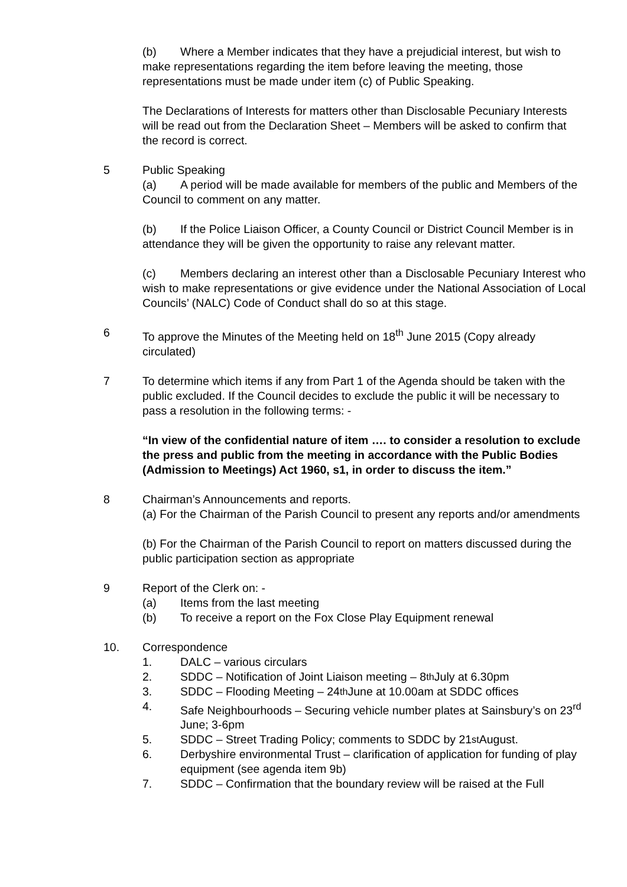(b) Where a Member indicates that they have a prejudicial interest, but wish to make representations regarding the item before leaving the meeting, those representations must be made under item (c) of Public Speaking.
The Declarations of Interests for matters other than Disclosable Pecuniary Interests will be read out from the Declaration Sheet – Members will be asked to confirm that the record is correct.
5 Public Speaking
(a) A period will be made available for members of the public and Members of the Council to comment on any matter.
(b) If the Police Liaison Officer, a County Council or District Council Member is in attendance they will be given the opportunity to raise any relevant matter.
(c) Members declaring an interest other than a Disclosable Pecuniary Interest who wish to make representations or give evidence under the National Association of Local Councils’ (NALC) Code of Conduct shall do so at this stage.
6 To approve the Minutes of the Meeting held on 18<sup>th</sup> June 2015 (Copy already circulated)
7 To determine which items if any from Part 1 of the Agenda should be taken with the public excluded. If the Council decides to exclude the public it will be necessary to pass a resolution in the following terms: -
“In view of the confidential nature of item …. to consider a resolution to exclude the press and public from the meeting in accordance with the Public Bodies (Admission to Meetings) Act 1960, s1, in order to discuss the item.”
8 Chairman’s Announcements and reports.
(a) For the Chairman of the Parish Council to present any reports and/or amendments
(b) For the Chairman of the Parish Council to report on matters discussed during the public participation section as appropriate
9 Report of the Clerk on: -
(a) Items from the last meeting
(b) To receive a report on the Fox Close Play Equipment renewal
10. Correspondence
1. DALC – various circulars
2. SDDC – Notification of Joint Liaison meeting – 8<sup>th</sup> July at 6.30pm
3. SDDC – Flooding Meeting – 24<sup>th</sup> June at 10.00am at SDDC offices
4. Safe Neighbourhoods – Securing vehicle number plates at Sainsbury’s on 23<sup>rd</sup> June; 3-6pm
5. SDDC – Street Trading Policy; comments to SDDC by 21<sup>st</sup> August.
6. Derbyshire environmental Trust – clarification of application for funding of play equipment (see agenda item 9b)
7. SDDC – Confirmation that the boundary review will be raised at the Full